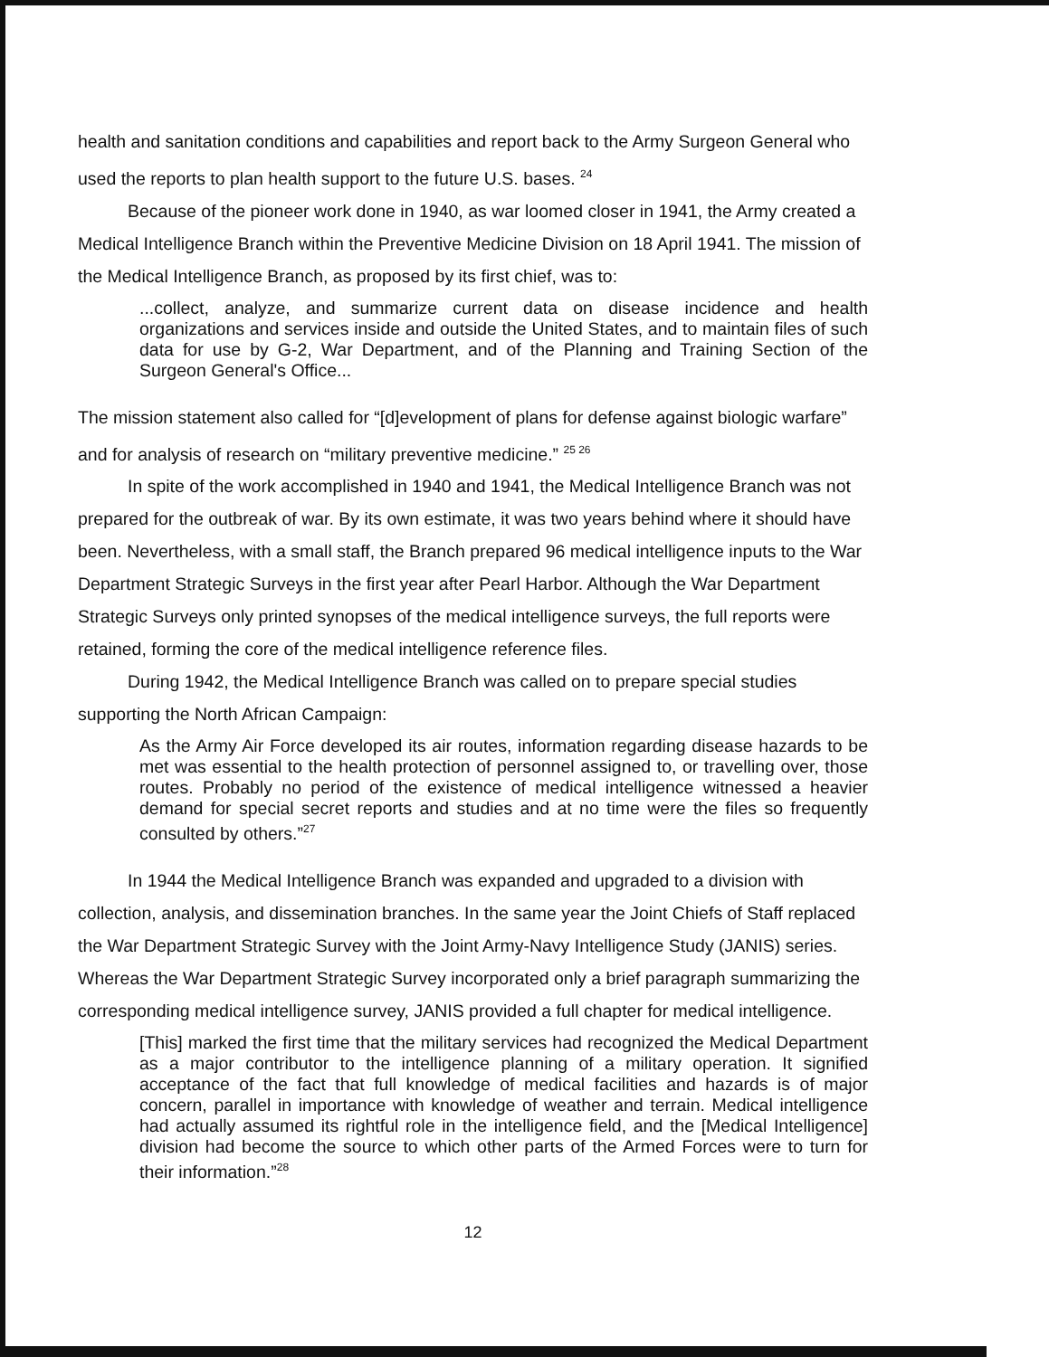health and sanitation conditions and capabilities and report back to the Army Surgeon General who used the reports to plan health support to the future U.S. bases. <sup>24</sup>
Because of the pioneer work done in 1940, as war loomed closer in 1941, the Army created a Medical Intelligence Branch within the Preventive Medicine Division on 18 April 1941. The mission of the Medical Intelligence Branch, as proposed by its first chief, was to:
...collect, analyze, and summarize current data on disease incidence and health organizations and services inside and outside the United States, and to maintain files of such data for use by G-2, War Department, and of the Planning and Training Section of the Surgeon General's Office...
The mission statement also called for “[d]evelopment of plans for defense against biologic warfare” and for analysis of research on “military preventive medicine.” <sup>25 26</sup>
In spite of the work accomplished in 1940 and 1941, the Medical Intelligence Branch was not prepared for the outbreak of war. By its own estimate, it was two years behind where it should have been. Nevertheless, with a small staff, the Branch prepared 96 medical intelligence inputs to the War Department Strategic Surveys in the first year after Pearl Harbor. Although the War Department Strategic Surveys only printed synopses of the medical intelligence surveys, the full reports were retained, forming the core of the medical intelligence reference files.
During 1942, the Medical Intelligence Branch was called on to prepare special studies supporting the North African Campaign:
As the Army Air Force developed its air routes, information regarding disease hazards to be met was essential to the health protection of personnel assigned to, or travelling over, those routes. Probably no period of the existence of medical intelligence witnessed a heavier demand for special secret reports and studies and at no time were the files so frequently consulted by others.”<sup>27</sup>
In 1944 the Medical Intelligence Branch was expanded and upgraded to a division with collection, analysis, and dissemination branches. In the same year the Joint Chiefs of Staff replaced the War Department Strategic Survey with the Joint Army-Navy Intelligence Study (JANIS) series. Whereas the War Department Strategic Survey incorporated only a brief paragraph summarizing the corresponding medical intelligence survey, JANIS provided a full chapter for medical intelligence.
[This] marked the first time that the military services had recognized the Medical Department as a major contributor to the intelligence planning of a military operation. It signified acceptance of the fact that full knowledge of medical facilities and hazards is of major concern, parallel in importance with knowledge of weather and terrain. Medical intelligence had actually assumed its rightful role in the intelligence field, and the [Medical Intelligence] division had become the source to which other parts of the Armed Forces were to turn for their information.”<sup>28</sup>
12